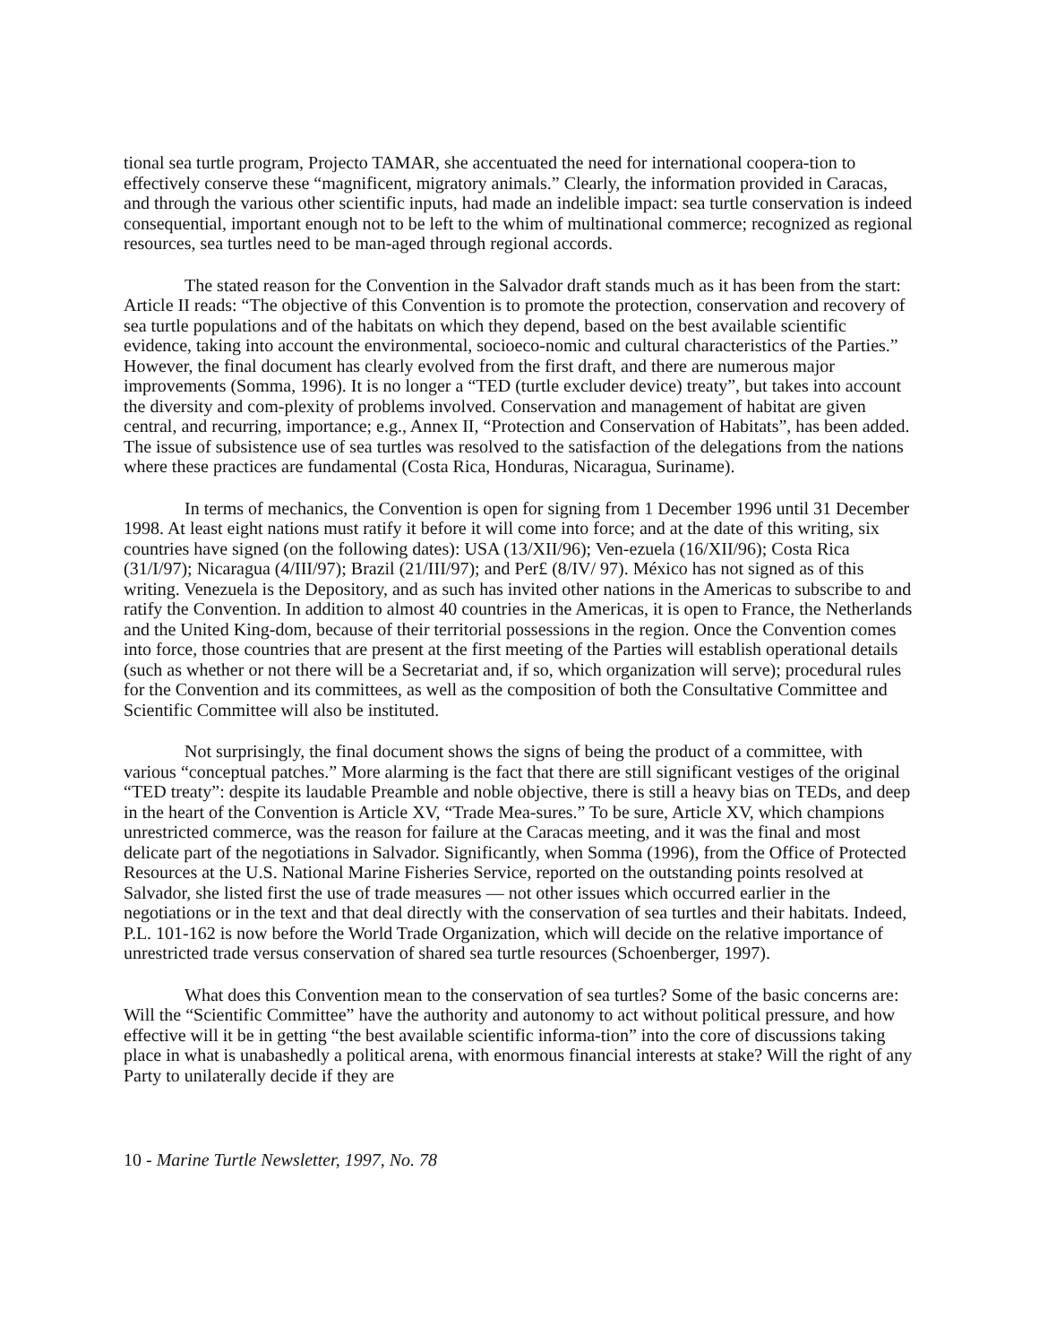tional sea turtle program, Projecto TAMAR, she accentuated the need for international coopera-tion to effectively conserve these “magnificent, migratory animals.” Clearly, the information provided in Caracas, and through the various other scientific inputs, had made an indelible impact: sea turtle conservation is indeed consequential, important enough not to be left to the whim of multinational commerce; recognized as regional resources, sea turtles need to be man-aged through regional accords.
The stated reason for the Convention in the Salvador draft stands much as it has been from the start: Article II reads: “The objective of this Convention is to promote the protection, conservation and recovery of sea turtle populations and of the habitats on which they depend, based on the best available scientific evidence, taking into account the environmental, socioeco-nomic and cultural characteristics of the Parties.” However, the final document has clearly evolved from the first draft, and there are numerous major improvements (Somma, 1996). It is no longer a “TED (turtle excluder device) treaty”, but takes into account the diversity and com-plexity of problems involved. Conservation and management of habitat are given central, and recurring, importance; e.g., Annex II, “Protection and Conservation of Habitats”, has been added. The issue of subsistence use of sea turtles was resolved to the satisfaction of the delegations from the nations where these practices are fundamental (Costa Rica, Honduras, Nicaragua, Suriname).
In terms of mechanics, the Convention is open for signing from 1 December 1996 until 31 December 1998. At least eight nations must ratify it before it will come into force; and at the date of this writing, six countries have signed (on the following dates): USA (13/XII/96); Ven-ezuela (16/XII/96); Costa Rica (31/I/97); Nicaragua (4/III/97); Brazil (21/III/97); and Per£ (8/IV/ 97). México has not signed as of this writing. Venezuela is the Depository, and as such has invited other nations in the Americas to subscribe to and ratify the Convention. In addition to almost 40 countries in the Americas, it is open to France, the Netherlands and the United King-dom, because of their territorial possessions in the region. Once the Convention comes into force, those countries that are present at the first meeting of the Parties will establish operational details (such as whether or not there will be a Secretariat and, if so, which organization will serve); procedural rules for the Convention and its committees, as well as the composition of both the Consultative Committee and Scientific Committee will also be instituted.
Not surprisingly, the final document shows the signs of being the product of a committee, with various “conceptual patches.” More alarming is the fact that there are still significant vestiges of the original “TED treaty”: despite its laudable Preamble and noble objective, there is still a heavy bias on TEDs, and deep in the heart of the Convention is Article XV, “Trade Mea-sures.” To be sure, Article XV, which champions unrestricted commerce, was the reason for failure at the Caracas meeting, and it was the final and most delicate part of the negotiations in Salvador. Significantly, when Somma (1996), from the Office of Protected Resources at the U.S. National Marine Fisheries Service, reported on the outstanding points resolved at Salvador, she listed first the use of trade measures — not other issues which occurred earlier in the negotiations or in the text and that deal directly with the conservation of sea turtles and their habitats. Indeed, P.L. 101-162 is now before the World Trade Organization, which will decide on the relative importance of unrestricted trade versus conservation of shared sea turtle resources (Schoenberger, 1997).
What does this Convention mean to the conservation of sea turtles? Some of the basic concerns are: Will the “Scientific Committee” have the authority and autonomy to act without political pressure, and how effective will it be in getting “the best available scientific informa-tion” into the core of discussions taking place in what is unabashedly a political arena, with enormous financial interests at stake? Will the right of any Party to unilaterally decide if they are
10 - Marine Turtle Newsletter, 1997, No. 78